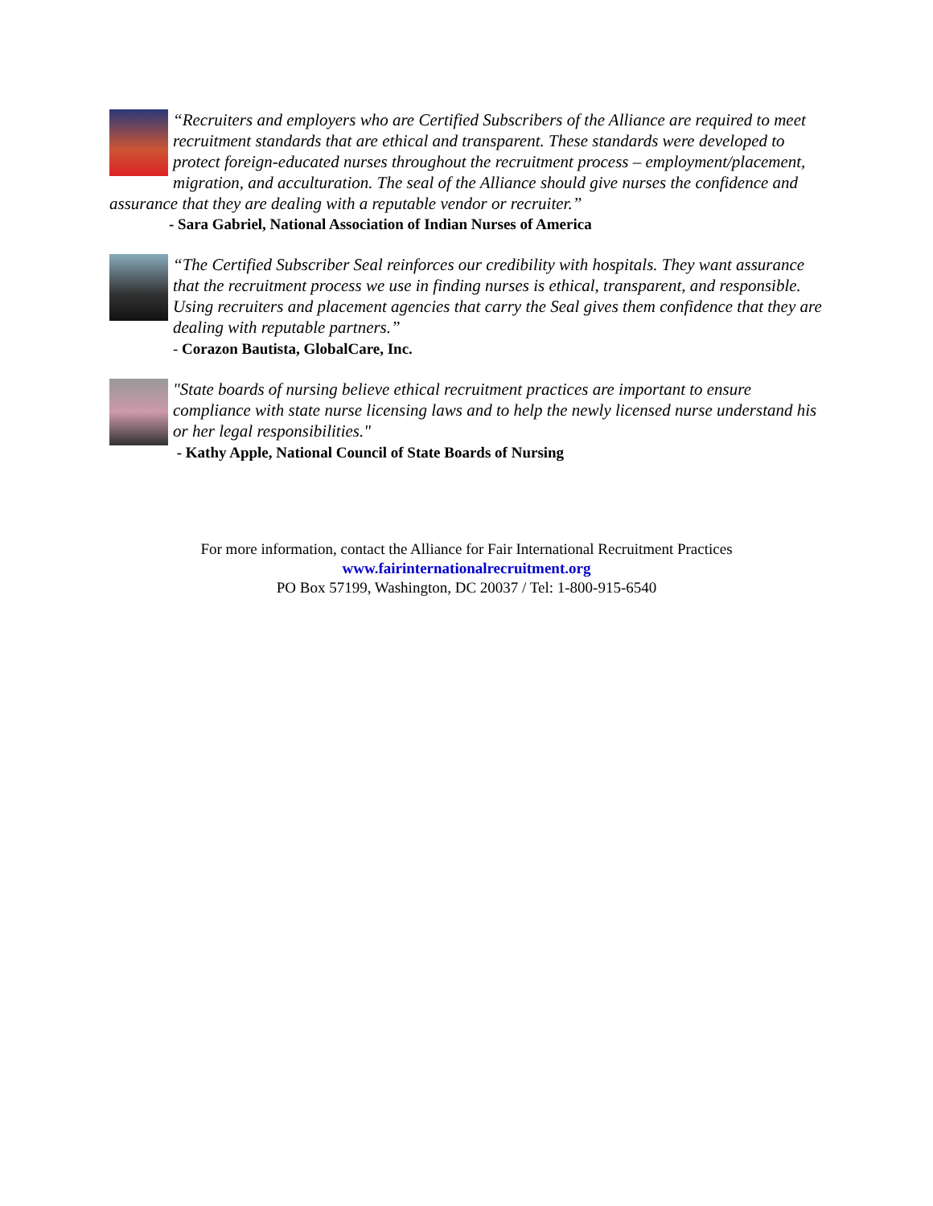“Recruiters and employers who are Certified Subscribers of the Alliance are required to meet recruitment standards that are ethical and transparent. These standards were developed to protect foreign-educated nurses throughout the recruitment process – employment/placement, migration, and acculturation. The seal of the Alliance should give nurses the confidence and assurance that they are dealing with a reputable vendor or recruiter.”
- Sara Gabriel, National Association of Indian Nurses of America
“The Certified Subscriber Seal reinforces our credibility with hospitals. They want assurance that the recruitment process we use in finding nurses is ethical, transparent, and responsible. Using recruiters and placement agencies that carry the Seal gives them confidence that they are dealing with reputable partners.”
- Corazon Bautista, GlobalCare, Inc.
"State boards of nursing believe ethical recruitment practices are important to ensure compliance with state nurse licensing laws and to help the newly licensed nurse understand his or her legal responsibilities."
- Kathy Apple, National Council of State Boards of Nursing
For more information, contact the Alliance for Fair International Recruitment Practices
www.fairinternationalrecruitment.org
PO Box 57199, Washington, DC 20037 / Tel: 1-800-915-6540